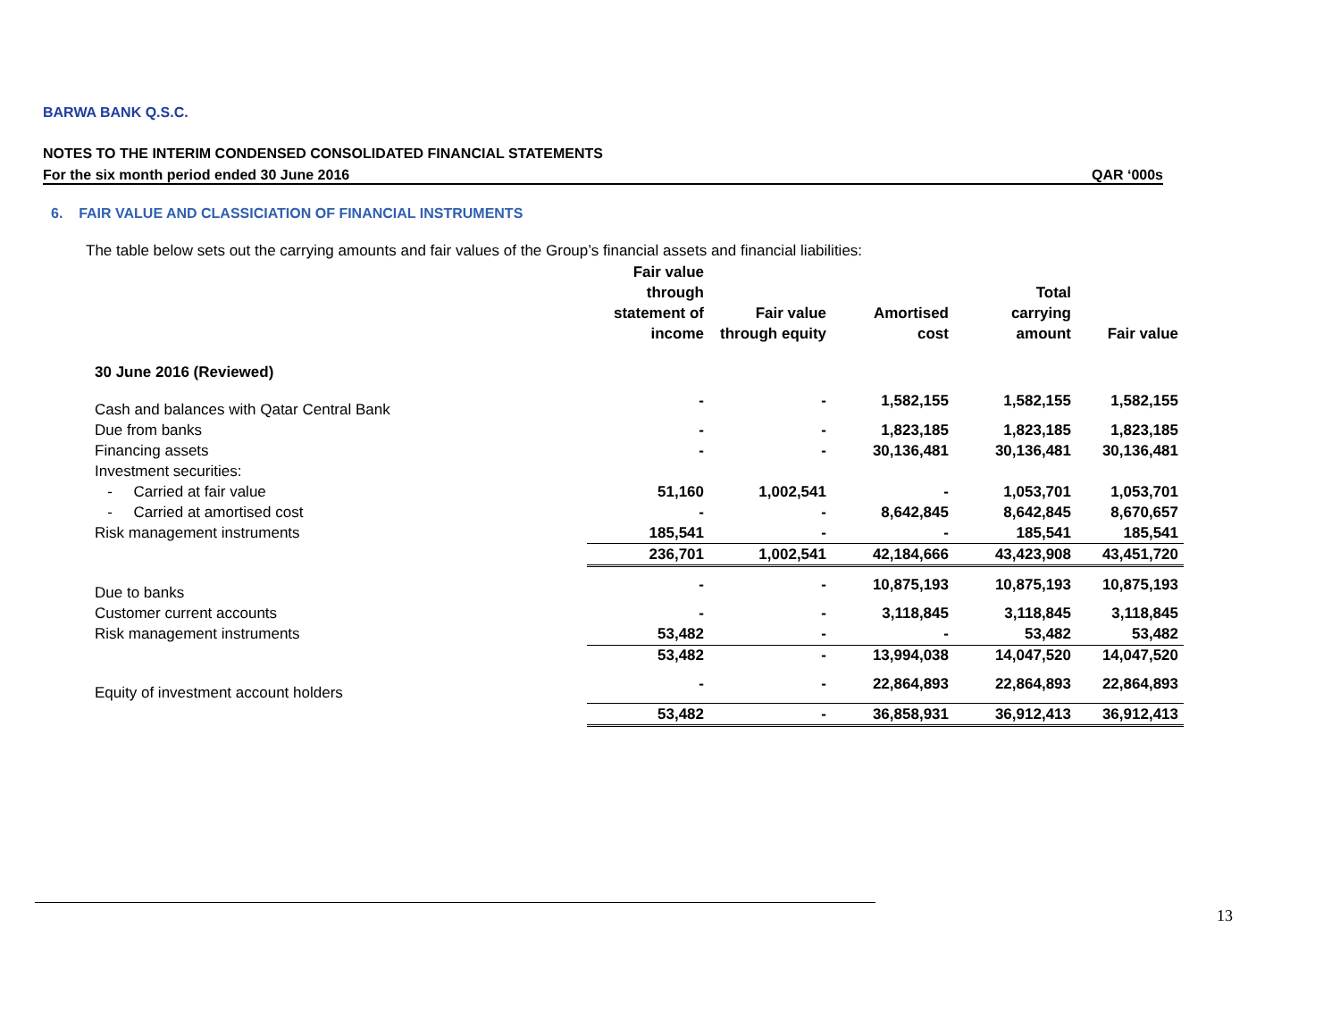BARWA BANK Q.S.C.
NOTES TO THE INTERIM CONDENSED CONSOLIDATED FINANCIAL STATEMENTS
For the six month period ended 30 June 2016 QAR ‘000s
6. FAIR VALUE AND CLASSICIATION OF FINANCIAL INSTRUMENTS
The table below sets out the carrying amounts and fair values of the Group’s financial assets and financial liabilities:
| | Fair value through statement of income | Fair value through equity | Amortised cost | Total carrying amount | Fair value |
| --- | --- | --- | --- | --- | --- |
| 30 June 2016 (Reviewed) | | | | | |
| Cash and balances with Qatar Central Bank | - | - | 1,582,155 | 1,582,155 | 1,582,155 |
| Due from banks | - | - | 1,823,185 | 1,823,185 | 1,823,185 |
| Financing assets | - | - | 30,136,481 | 30,136,481 | 30,136,481 |
| Investment securities: | | | | | |
| - Carried at fair value | 51,160 | 1,002,541 | - | 1,053,701 | 1,053,701 |
| - Carried at amortised cost | - | - | 8,642,845 | 8,642,845 | 8,670,657 |
| Risk management instruments | 185,541 | - | - | 185,541 | 185,541 |
| | 236,701 | 1,002,541 | 42,184,666 | 43,423,908 | 43,451,720 |
| Due to banks | - | - | 10,875,193 | 10,875,193 | 10,875,193 |
| Customer current accounts | - | - | 3,118,845 | 3,118,845 | 3,118,845 |
| Risk management instruments | 53,482 | - | - | 53,482 | 53,482 |
| | 53,482 | - | 13,994,038 | 14,047,520 | 14,047,520 |
| Equity of investment account holders | - | - | 22,864,893 | 22,864,893 | 22,864,893 |
| | 53,482 | - | 36,858,931 | 36,912,413 | 36,912,413 |
13